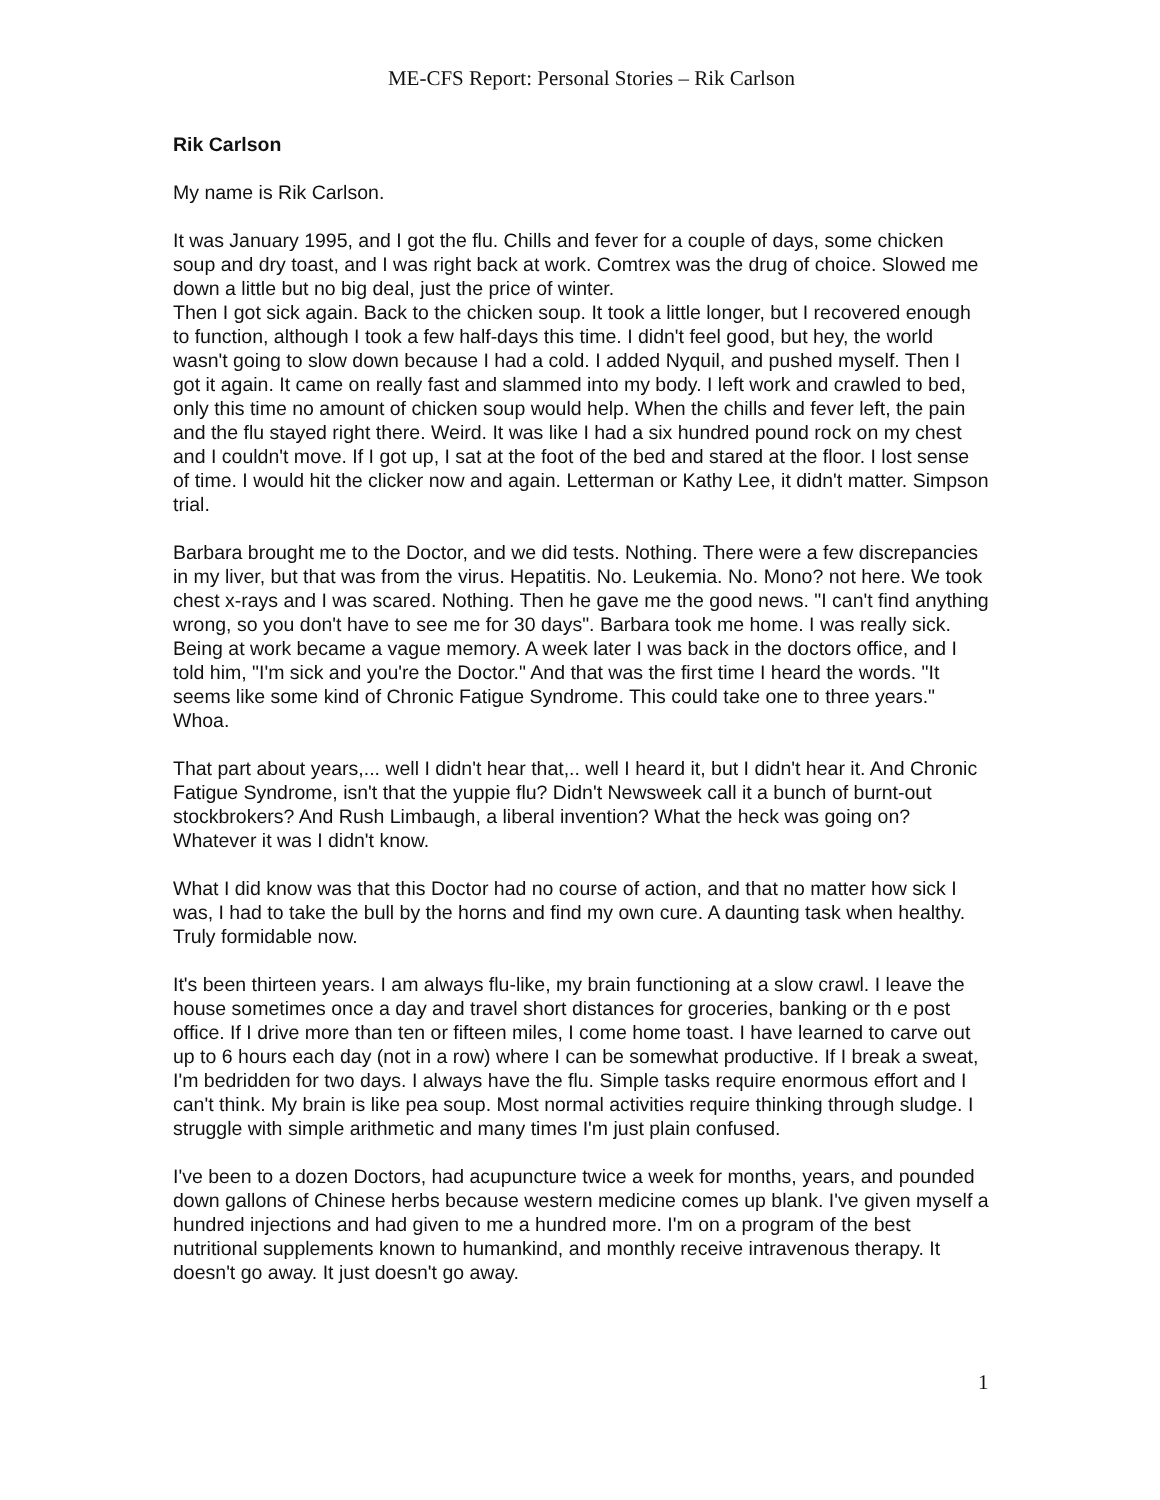ME-CFS Report: Personal Stories – Rik Carlson
Rik Carlson
My name is Rik Carlson.
It was January 1995, and I got the flu. Chills and fever for a couple of days, some chicken soup and dry toast, and I was right back at work. Comtrex was the drug of choice. Slowed me down a little but no big deal, just the price of winter.
Then I got sick again. Back to the chicken soup. It took a little longer, but I recovered enough to function, although I took a few half-days this time. I didn't feel good, but hey, the world wasn't going to slow down because I had a cold. I added Nyquil, and pushed myself. Then I got it again. It came on really fast and slammed into my body. I left work and crawled to bed, only this time no amount of chicken soup would help. When the chills and fever left, the pain and the flu stayed right there. Weird. It was like I had a six hundred pound rock on my chest and I couldn't move. If I got up, I sat at the foot of the bed and stared at the floor. I lost sense of time. I would hit the clicker now and again. Letterman or Kathy Lee, it didn't matter. Simpson trial.
Barbara brought me to the Doctor, and we did tests. Nothing. There were a few discrepancies in my liver, but that was from the virus. Hepatitis. No. Leukemia. No. Mono? not here. We took chest x-rays and I was scared. Nothing. Then he gave me the good news. "I can't find anything wrong, so you don't have to see me for 30 days". Barbara took me home. I was really sick. Being at work became a vague memory. A week later I was back in the doctors office, and I told him, "I'm sick and you're the Doctor." And that was the first time I heard the words. "It seems like some kind of Chronic Fatigue Syndrome. This could take one to three years." Whoa.
That part about years,... well I didn't hear that,.. well I heard it, but I didn't hear it. And Chronic Fatigue Syndrome, isn't that the yuppie flu? Didn't Newsweek call it a bunch of burnt-out stockbrokers? And Rush Limbaugh, a liberal invention? What the heck was going on? Whatever it was I didn't know.
What I did know was that this Doctor had no course of action, and that no matter how sick I was, I had to take the bull by the horns and find my own cure. A daunting task when healthy. Truly formidable now.
It's been thirteen years. I am always flu-like, my brain functioning at a slow crawl. I leave the house sometimes once a day and travel short distances for groceries, banking or th e post office. If I drive more than ten or fifteen miles, I come home toast. I have learned to carve out up to 6 hours each day (not in a row) where I can be somewhat productive. If I break a sweat, I'm bedridden for two days. I always have the flu. Simple tasks require enormous effort and I can't think. My brain is like pea soup. Most normal activities require thinking through sludge. I struggle with simple arithmetic and many times I'm just plain confused.
I've been to a dozen Doctors, had acupuncture twice a week for months, years, and pounded down gallons of Chinese herbs because western medicine comes up blank. I've given myself a hundred injections and had given to me a hundred more. I'm on a program of the best nutritional supplements known to humankind, and monthly receive intravenous therapy. It doesn't go away. It just doesn't go away.
1